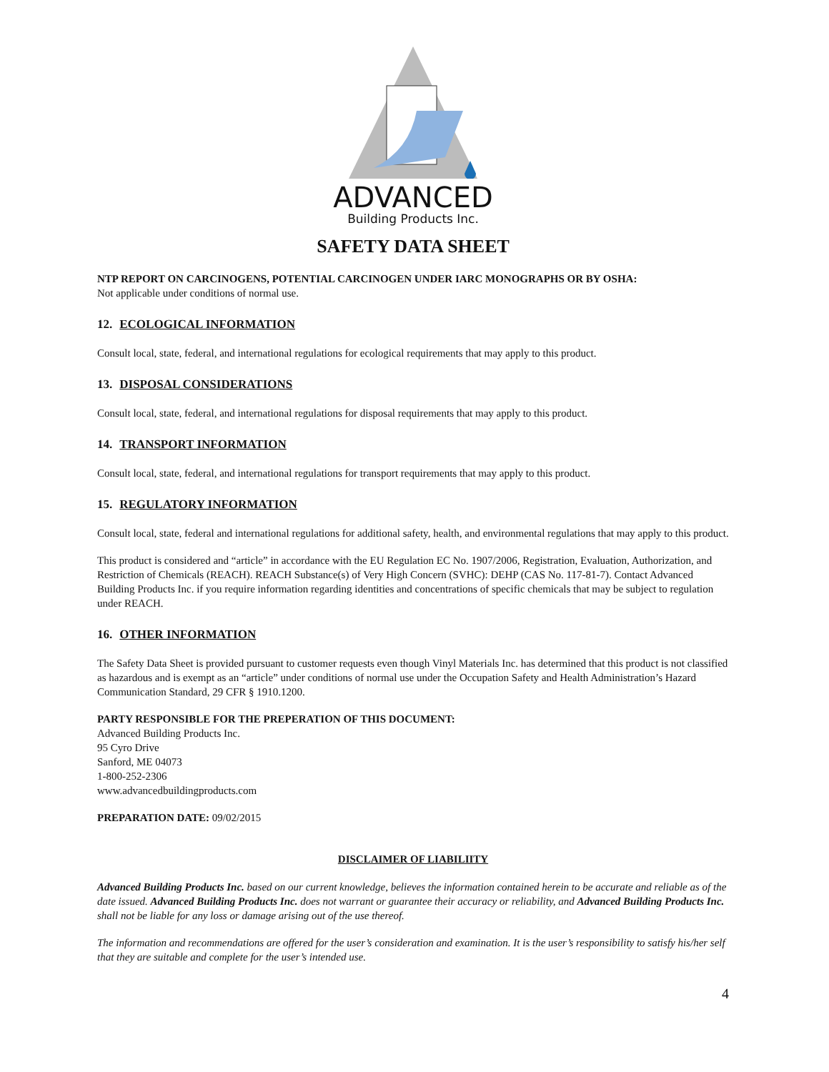ADVANCED
Building Products Inc.
SAFETY DATA SHEET
NTP REPORT ON CARCINOGENS, POTENTIAL CARCINOGEN UNDER IARC MONOGRAPHS OR BY OSHA:
Not applicable under conditions of normal use.
12. ECOLOGICAL INFORMATION
Consult local, state, federal, and international regulations for ecological requirements that may apply to this product.
13. DISPOSAL CONSIDERATIONS
Consult local, state, federal, and international regulations for disposal requirements that may apply to this product.
14. TRANSPORT INFORMATION
Consult local, state, federal, and international regulations for transport requirements that may apply to this product.
15. REGULATORY INFORMATION
Consult local, state, federal and international regulations for additional safety, health, and environmental regulations that may apply to this product.
This product is considered and “article” in accordance with the EU Regulation EC No. 1907/2006, Registration, Evaluation, Authorization, and Restriction of Chemicals (REACH). REACH Substance(s) of Very High Concern (SVHC): DEHP (CAS No. 117-81-7). Contact Advanced Building Products Inc. if you require information regarding identities and concentrations of specific chemicals that may be subject to regulation under REACH.
16. OTHER INFORMATION
The Safety Data Sheet is provided pursuant to customer requests even though Vinyl Materials Inc. has determined that this product is not classified as hazardous and is exempt as an “article” under conditions of normal use under the Occupation Safety and Health Administration’s Hazard Communication Standard, 29 CFR § 1910.1200.
PARTY RESPONSIBLE FOR THE PREPERATION OF THIS DOCUMENT:
Advanced Building Products Inc.
95 Cyro Drive
Sanford, ME 04073
1-800-252-2306
www.advancedbuildingproducts.com
PREPARATION DATE: 09/02/2015
DISCLAIMER OF LIABILIITY
Advanced Building Products Inc. based on our current knowledge, believes the information contained herein to be accurate and reliable as of the date issued. Advanced Building Products Inc. does not warrant or guarantee their accuracy or reliability, and Advanced Building Products Inc. shall not be liable for any loss or damage arising out of the use thereof.
The information and recommendations are offered for the user’s consideration and examination. It is the user’s responsibility to satisfy his/her self that they are suitable and complete for the user’s intended use.
4